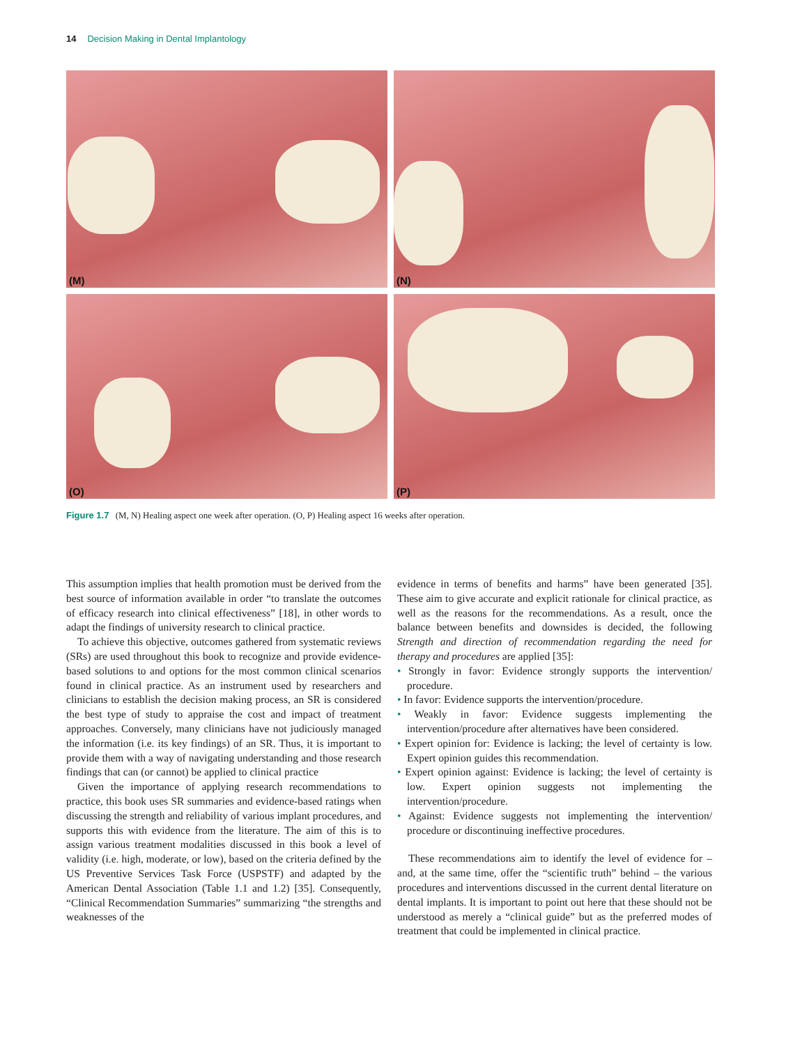14 Decision Making in Dental Implantology
(M)
(N)
(O)
(P)
Figure 1.7 (M, N) Healing aspect one week after operation. (O, P) Healing aspect 16 weeks after operation.
This assumption implies that health promotion must be derived from the best source of information available in order “to translate the outcomes of efficacy research into clinical effectiveness” [18], in other words to adapt the findings of university research to clinical practice.
To achieve this objective, outcomes gathered from systematic reviews (SRs) are used throughout this book to recognize and provide evidence-based solutions to and options for the most common clinical scenarios found in clinical practice. As an instrument used by researchers and clinicians to establish the decision making process, an SR is considered the best type of study to appraise the cost and impact of treatment approaches. Conversely, many clinicians have not judiciously managed the information (i.e. its key findings) of an SR. Thus, it is important to provide them with a way of navigating understanding and those research findings that can (or cannot) be applied to clinical practice
Given the importance of applying research recommendations to practice, this book uses SR summaries and evidence-based ratings when discussing the strength and reliability of various implant procedures, and supports this with evidence from the literature. The aim of this is to assign various treatment modalities discussed in this book a level of validity (i.e. high, moderate, or low), based on the criteria defined by the US Preventive Services Task Force (USPSTF) and adapted by the American Dental Association (Table 1.1 and 1.2) [35]. Consequently, “Clinical Recommendation Summaries” summarizing “the strengths and weaknesses of the
evidence in terms of benefits and harms” have been generated [35]. These aim to give accurate and explicit rationale for clinical practice, as well as the reasons for the recommendations. As a result, once the balance between benefits and downsides is decided, the following Strength and direction of recommendation regarding the need for therapy and procedures are applied [35]:
• Strongly in favor: Evidence strongly supports the intervention/ procedure.
• In favor: Evidence supports the intervention/procedure.
• Weakly in favor: Evidence suggests implementing the intervention/procedure after alternatives have been considered.
• Expert opinion for: Evidence is lacking; the level of certainty is low. Expert opinion guides this recommendation.
• Expert opinion against: Evidence is lacking; the level of certainty is low. Expert opinion suggests not implementing the intervention/procedure.
• Against: Evidence suggests not implementing the intervention/ procedure or discontinuing ineffective procedures.
These recommendations aim to identify the level of evidence for –and, at the same time, offer the “scientific truth” behind – the various procedures and interventions discussed in the current dental literature on dental implants. It is important to point out here that these should not be understood as merely a “clinical guide” but as the preferred modes of treatment that could be implemented in clinical practice.